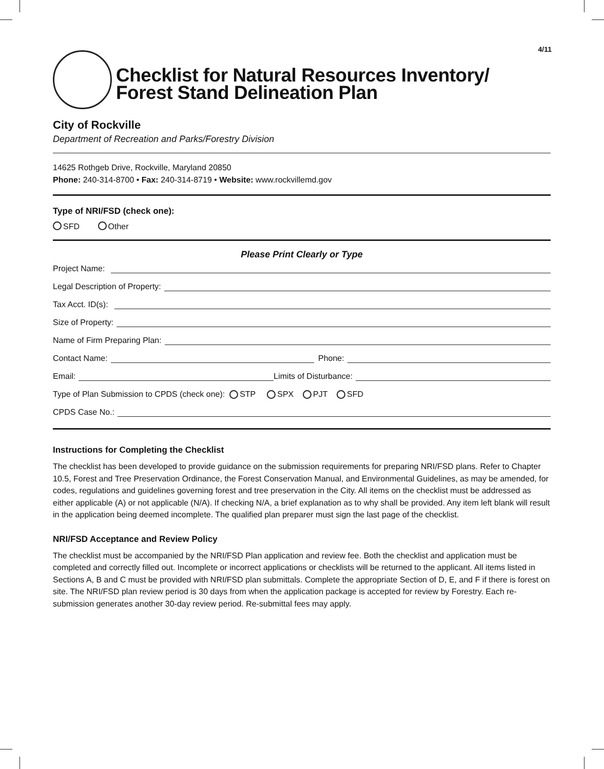4/11
Checklist for Natural Resources Inventory/
Forest Stand Delineation Plan
City of Rockville
Department of Recreation and Parks/Forestry Division
14625 Rothgeb Drive, Rockville, Maryland 20850
Phone: 240-314-8700 • Fax: 240-314-8719 • Website: www.rockvillemd.gov
Type of NRI/FSD (check one):
SFD Other
Please Print Clearly or Type
Project Name:
Legal Description of Property:
Tax Acct. ID(s):
Size of Property:
Name of Firm Preparing Plan:
Contact Name: Phone:
Email: Limits of Disturbance:
Type of Plan Submission to CPDS (check one): STP SPX PJT SFD
CPDS Case No.:
Instructions for Completing the Checklist
The checklist has been developed to provide guidance on the submission requirements for preparing NRI/FSD plans. Refer to Chapter 10.5, Forest and Tree Preservation Ordinance, the Forest Conservation Manual, and Environmental Guidelines, as may be amended, for codes, regulations and guidelines governing forest and tree preservation in the City. All items on the checklist must be addressed as either applicable (A) or not applicable (N/A). If checking N/A, a brief explanation as to why shall be provided. Any item left blank will result in the application being deemed incomplete. The qualified plan preparer must sign the last page of the checklist.
NRI/FSD Acceptance and Review Policy
The checklist must be accompanied by the NRI/FSD Plan application and review fee. Both the checklist and application must be completed and correctly filled out. Incomplete or incorrect applications or checklists will be returned to the applicant. All items listed in Sections A, B and C must be provided with NRI/FSD plan submittals. Complete the appropriate Section of D, E, and F if there is forest on site. The NRI/FSD plan review period is 30 days from when the application package is accepted for review by Forestry. Each re-submission generates another 30-day review period. Re-submittal fees may apply.